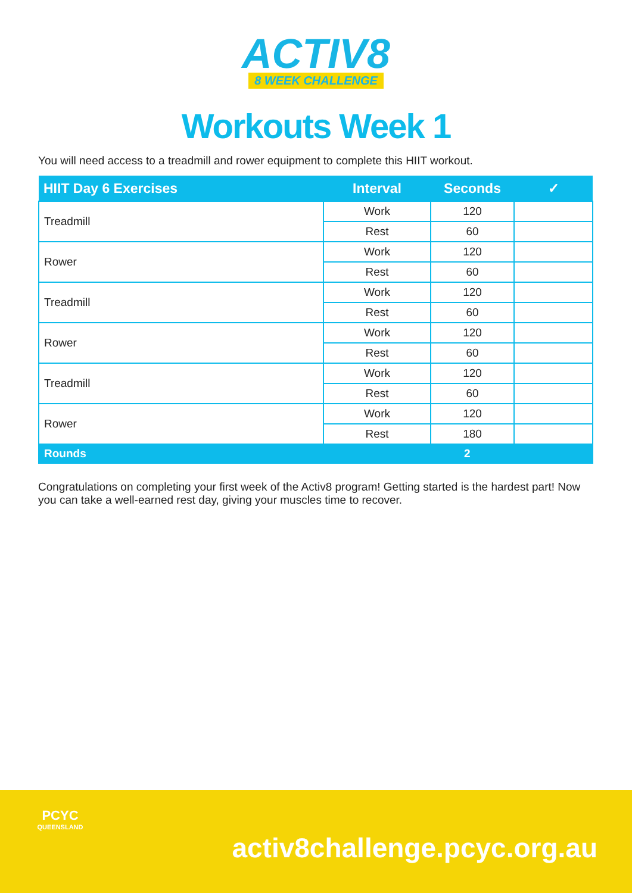ACTIV8
8 WEEK CHALLENGE
Workouts Week 1
You will need access to a treadmill and rower equipment to complete this HIIT workout.
| HIIT Day 6 Exercises | Interval | Seconds | ✓ |
| --- | --- | --- | --- |
| Treadmill | Work | 120 | |
| | Rest | 60 | |
| Rower | Work | 120 | |
| | Rest | 60 | |
| Treadmill | Work | 120 | |
| | Rest | 60 | |
| Rower | Work | 120 | |
| | Rest | 60 | |
| Treadmill | Work | 120 | |
| | Rest | 60 | |
| Rower | Work | 120 | |
| | Rest | 180 | |
| Rounds | | 2 | |
Congratulations on completing your first week of the Activ8 program! Getting started is the hardest part! Now you can take a well-earned rest day, giving your muscles time to recover.
PCYC
QUEENSLAND
activ8challenge.pcyc.org.au